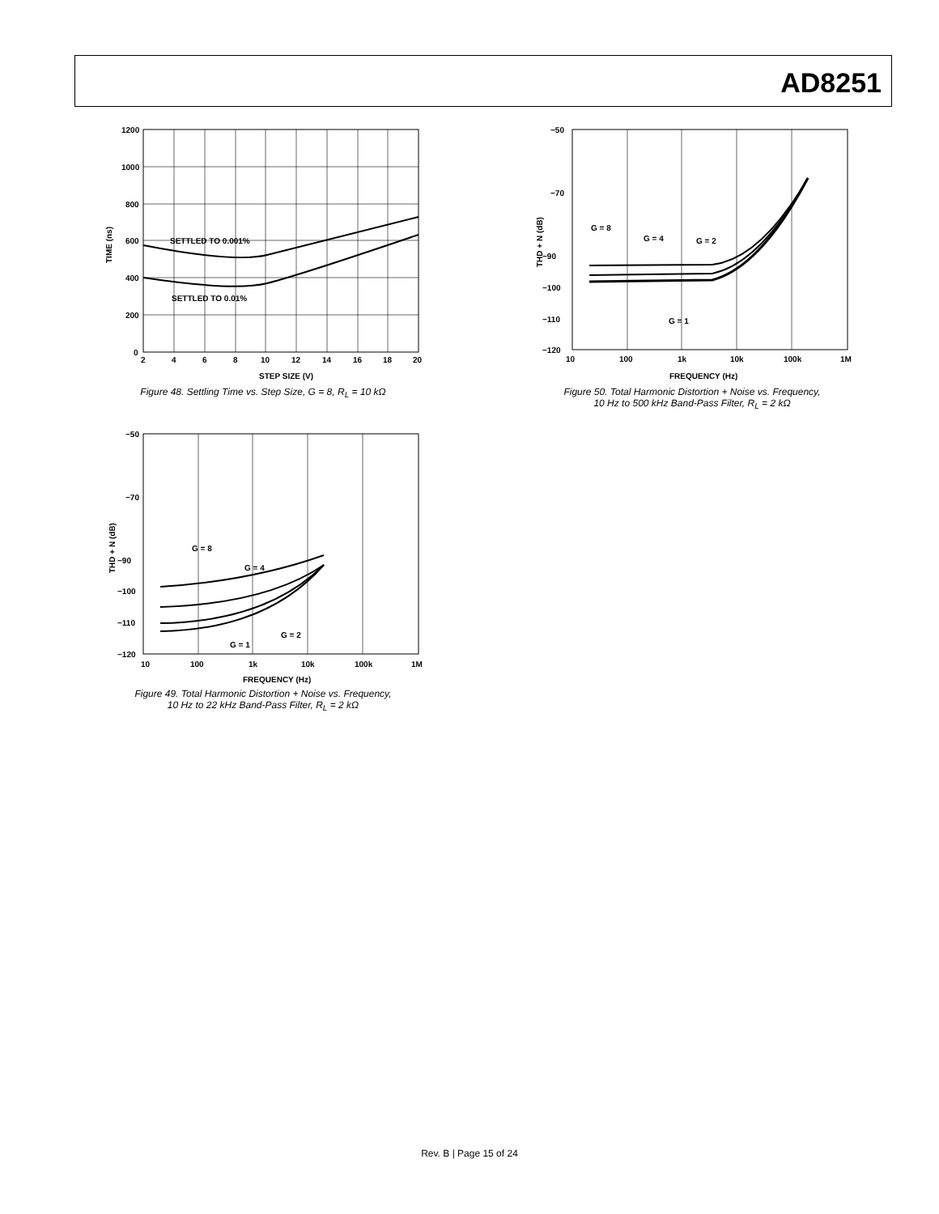AD8251
1200
1000
800
600
400
200
0
2
4
6
8
10
12
14
16
18
20
STEP SIZE (V)
SETTLED TO 0.001%
SETTLED TO 0.01%
TIME (ns)
Figure 48. Settling Time vs. Step Size, G = 8, R<sub>L</sub> = 10 kΩ
−50
−70
−90
−100
−110
−120
10
100
1k
10k
100k
1M
FREQUENCY (Hz)
G = 8
G = 4
G = 2
G = 1
THD + N (dB)
Figure 49. Total Harmonic Distortion + Noise vs. Frequency,
10 Hz to 22 kHz Band-Pass Filter, R<sub>L</sub> = 2 kΩ
−50
−70
−90
−100
−110
−120
10
100
1k
10k
100k
1M
FREQUENCY (Hz)
G = 8
G = 4
G = 2
G = 1
THD + N (dB)
Figure 50. Total Harmonic Distortion + Noise vs. Frequency,
10 Hz to 500 kHz Band-Pass Filter, R<sub>L</sub> = 2 kΩ
Rev. B | Page 15 of 24